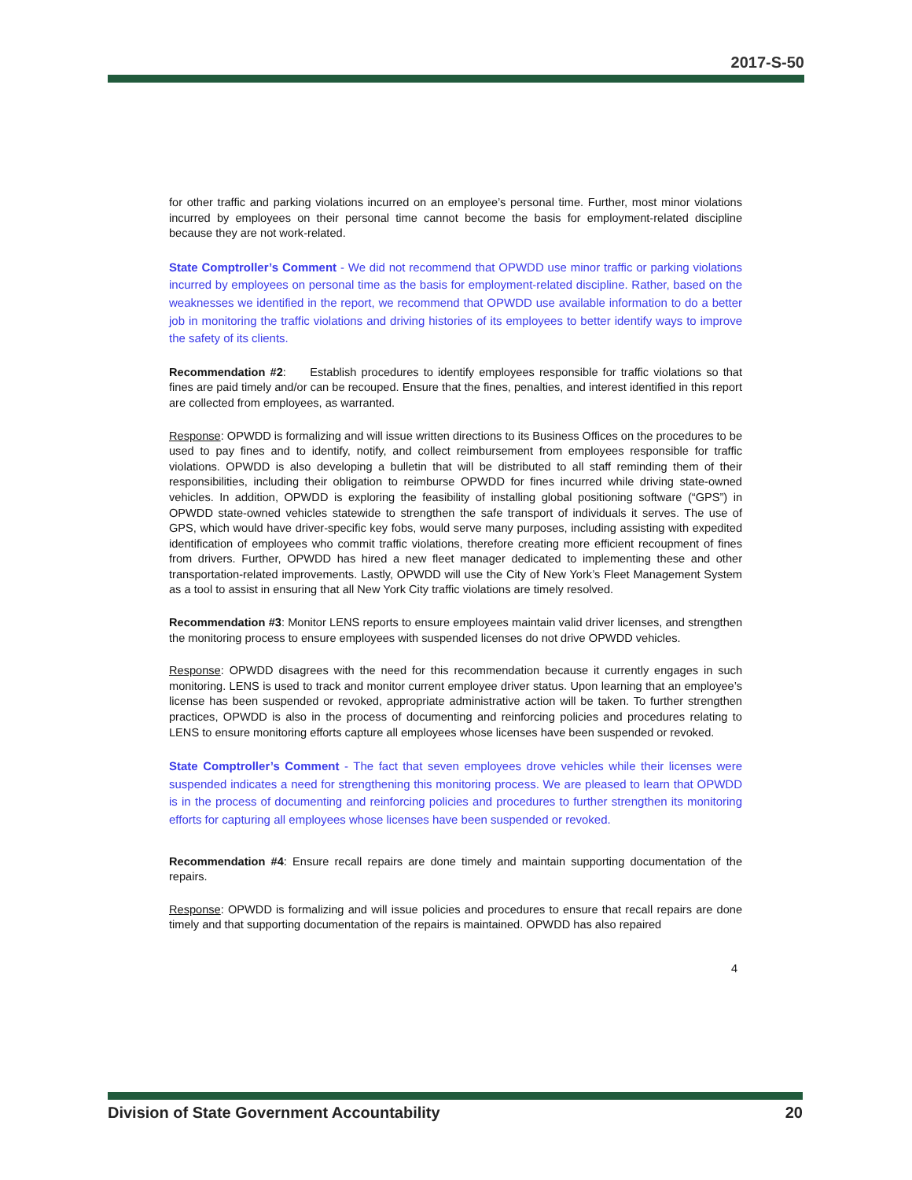2017-S-50
for other traffic and parking violations incurred on an employee’s personal time. Further, most minor violations incurred by employees on their personal time cannot become the basis for employment-related discipline because they are not work-related.
State Comptroller’s Comment - We did not recommend that OPWDD use minor traffic or parking violations incurred by employees on personal time as the basis for employment-related discipline. Rather, based on the weaknesses we identified in the report, we recommend that OPWDD use available information to do a better job in monitoring the traffic violations and driving histories of its employees to better identify ways to improve the safety of its clients.
Recommendation #2: Establish procedures to identify employees responsible for traffic violations so that fines are paid timely and/or can be recouped. Ensure that the fines, penalties, and interest identified in this report are collected from employees, as warranted.
Response: OPWDD is formalizing and will issue written directions to its Business Offices on the procedures to be used to pay fines and to identify, notify, and collect reimbursement from employees responsible for traffic violations. OPWDD is also developing a bulletin that will be distributed to all staff reminding them of their responsibilities, including their obligation to reimburse OPWDD for fines incurred while driving state-owned vehicles. In addition, OPWDD is exploring the feasibility of installing global positioning software (“GPS”) in OPWDD state-owned vehicles statewide to strengthen the safe transport of individuals it serves. The use of GPS, which would have driver-specific key fobs, would serve many purposes, including assisting with expedited identification of employees who commit traffic violations, therefore creating more efficient recoupment of fines from drivers. Further, OPWDD has hired a new fleet manager dedicated to implementing these and other transportation-related improvements. Lastly, OPWDD will use the City of New York’s Fleet Management System as a tool to assist in ensuring that all New York City traffic violations are timely resolved.
Recommendation #3: Monitor LENS reports to ensure employees maintain valid driver licenses, and strengthen the monitoring process to ensure employees with suspended licenses do not drive OPWDD vehicles.
Response: OPWDD disagrees with the need for this recommendation because it currently engages in such monitoring. LENS is used to track and monitor current employee driver status. Upon learning that an employee’s license has been suspended or revoked, appropriate administrative action will be taken. To further strengthen practices, OPWDD is also in the process of documenting and reinforcing policies and procedures relating to LENS to ensure monitoring efforts capture all employees whose licenses have been suspended or revoked.
State Comptroller’s Comment - The fact that seven employees drove vehicles while their licenses were suspended indicates a need for strengthening this monitoring process. We are pleased to learn that OPWDD is in the process of documenting and reinforcing policies and procedures to further strengthen its monitoring efforts for capturing all employees whose licenses have been suspended or revoked.
Recommendation #4: Ensure recall repairs are done timely and maintain supporting documentation of the repairs.
Response: OPWDD is formalizing and will issue policies and procedures to ensure that recall repairs are done timely and that supporting documentation of the repairs is maintained. OPWDD has also repaired
4
Division of State Government Accountability 20